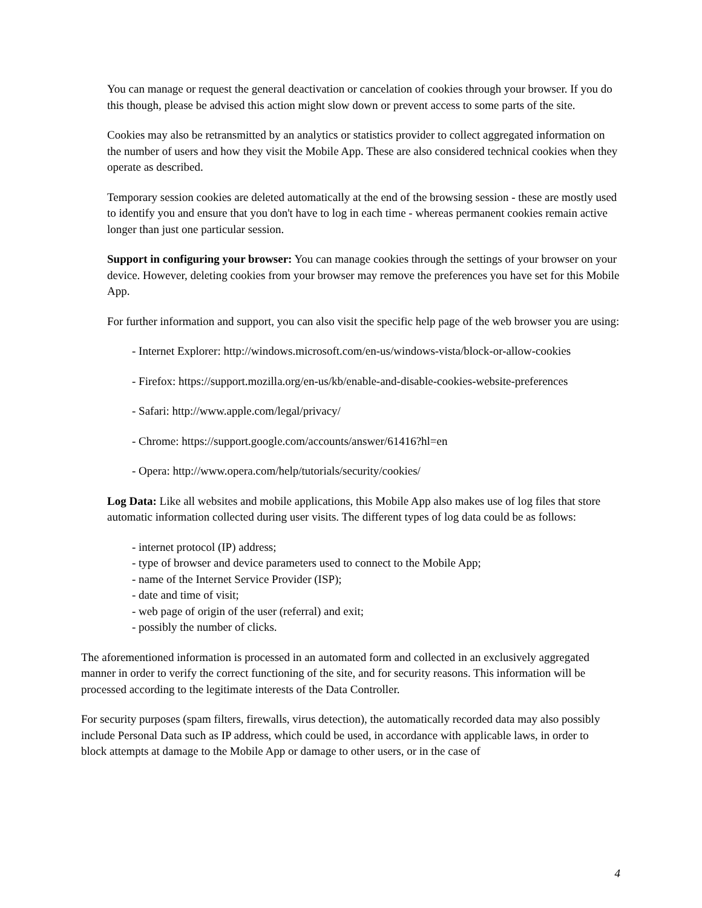You can manage or request the general deactivation or cancelation of cookies through your browser. If you do this though, please be advised this action might slow down or prevent access to some parts of the site.
Cookies may also be retransmitted by an analytics or statistics provider to collect aggregated information on the number of users and how they visit the Mobile App. These are also considered technical cookies when they operate as described.
Temporary session cookies are deleted automatically at the end of the browsing session - these are mostly used to identify you and ensure that you don't have to log in each time - whereas permanent cookies remain active longer than just one particular session.
Support in configuring your browser: You can manage cookies through the settings of your browser on your device. However, deleting cookies from your browser may remove the preferences you have set for this Mobile App.
For further information and support, you can also visit the specific help page of the web browser you are using:
- Internet Explorer: http://windows.microsoft.com/en-us/windows-vista/block-or-allow-cookies
- Firefox: https://support.mozilla.org/en-us/kb/enable-and-disable-cookies-website-preferences
- Safari: http://www.apple.com/legal/privacy/
- Chrome: https://support.google.com/accounts/answer/61416?hl=en
- Opera: http://www.opera.com/help/tutorials/security/cookies/
Log Data: Like all websites and mobile applications, this Mobile App also makes use of log files that store automatic information collected during user visits. The different types of log data could be as follows:
- internet protocol (IP) address;
- type of browser and device parameters used to connect to the Mobile App;
- name of the Internet Service Provider (ISP);
- date and time of visit;
- web page of origin of the user (referral) and exit;
- possibly the number of clicks.
The aforementioned information is processed in an automated form and collected in an exclusively aggregated manner in order to verify the correct functioning of the site, and for security reasons. This information will be processed according to the legitimate interests of the Data Controller.
For security purposes (spam filters, firewalls, virus detection), the automatically recorded data may also possibly include Personal Data such as IP address, which could be used, in accordance with applicable laws, in order to block attempts at damage to the Mobile App or damage to other users, or in the case of
4